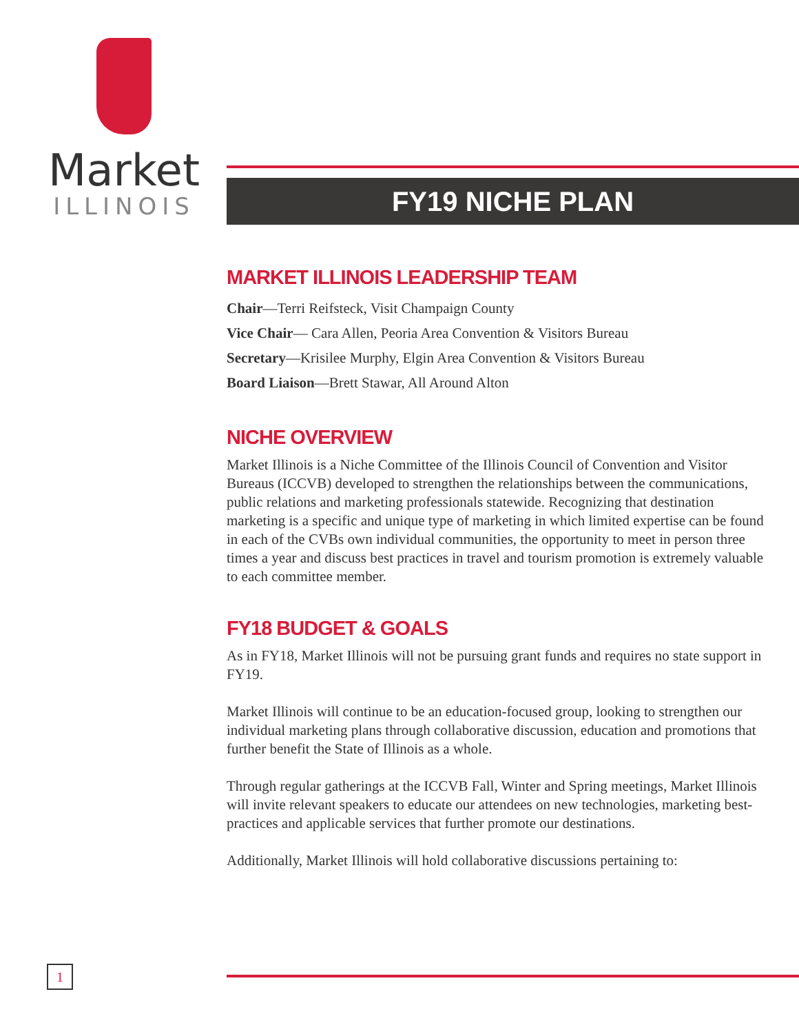Market
ILLINOIS
FY19 NICHE PLAN
MARKET ILLINOIS LEADERSHIP TEAM
Chair—Terri Reifsteck, Visit Champaign County
Vice Chair— Cara Allen, Peoria Area Convention & Visitors Bureau
Secretary—Krisilee Murphy, Elgin Area Convention & Visitors Bureau
Board Liaison—Brett Stawar, All Around Alton
NICHE OVERVIEW
Market Illinois is a Niche Committee of the Illinois Council of Convention and Visitor Bureaus (ICCVB) developed to strengthen the relationships between the communications, public relations and marketing professionals statewide. Recognizing that destination marketing is a specific and unique type of marketing in which limited expertise can be found in each of the CVBs own individual communities, the opportunity to meet in person three times a year and discuss best practices in travel and tourism promotion is extremely valuable to each committee member.
FY18 BUDGET & GOALS
As in FY18, Market Illinois will not be pursuing grant funds and requires no state support in FY19.
Market Illinois will continue to be an education-focused group, looking to strengthen our individual marketing plans through collaborative discussion, education and promotions that further benefit the State of Illinois as a whole.
Through regular gatherings at the ICCVB Fall, Winter and Spring meetings, Market Illinois will invite relevant speakers to educate our attendees on new technologies, marketing best-practices and applicable services that further promote our destinations.
Additionally, Market Illinois will hold collaborative discussions pertaining to:
1